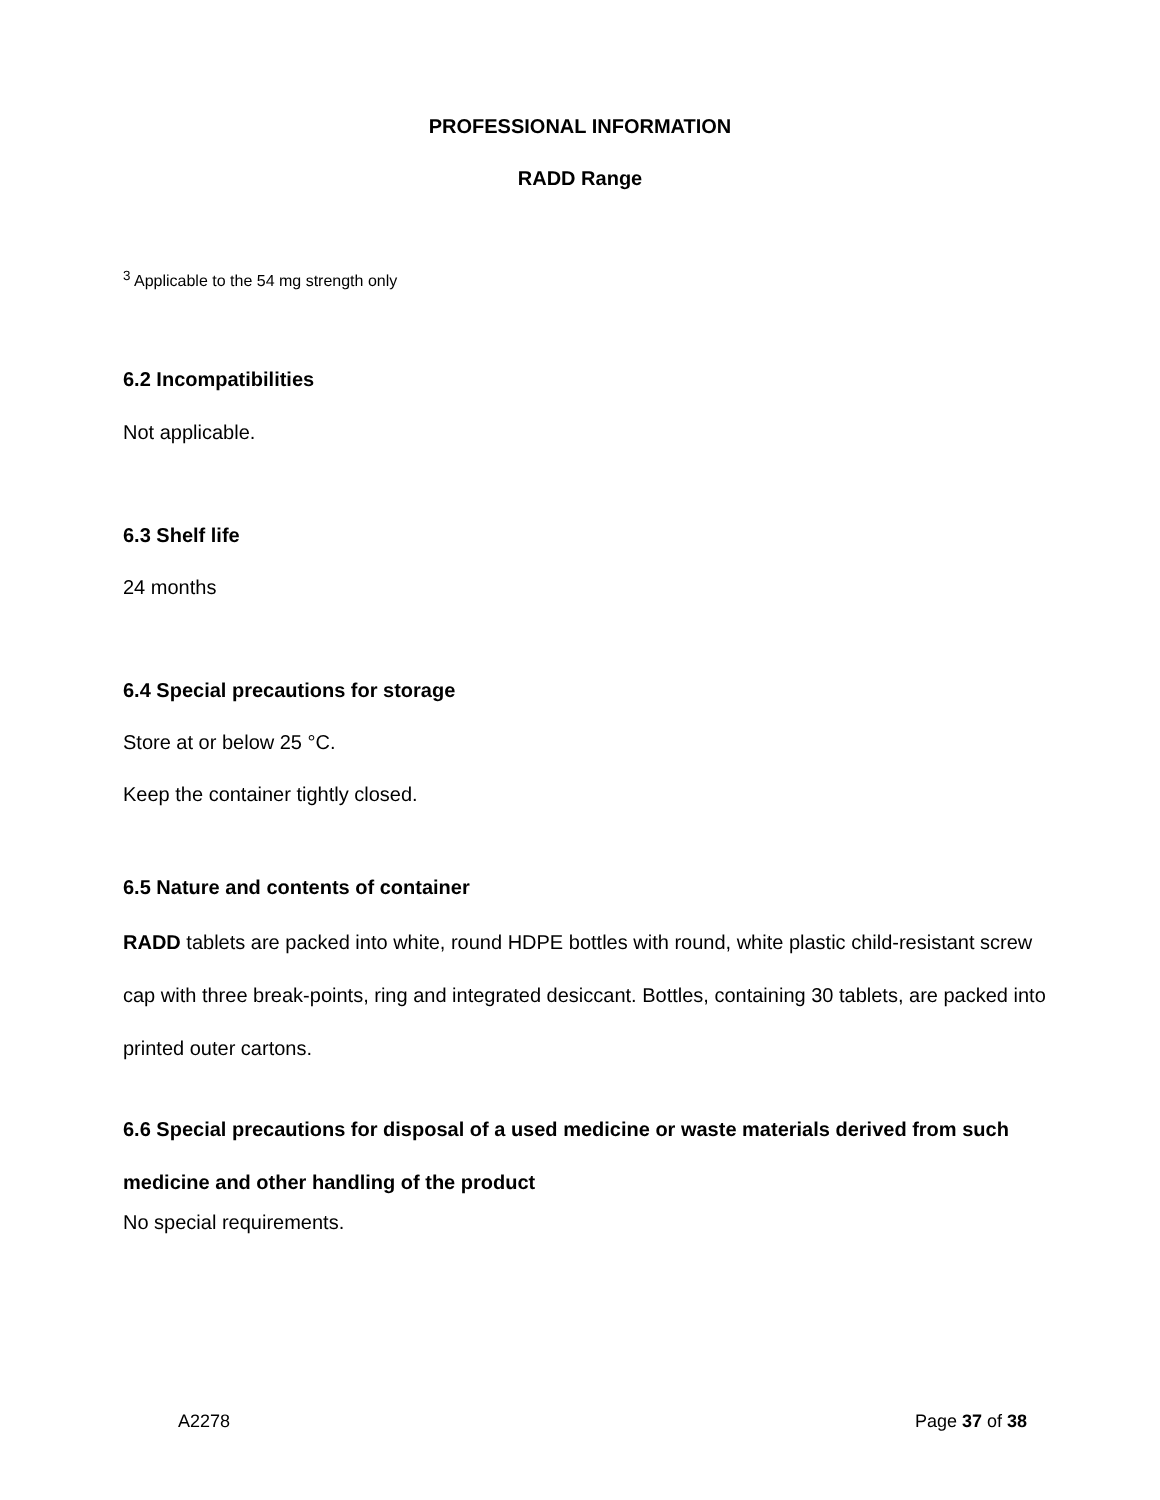PROFESSIONAL INFORMATION
RADD Range
<sup>3</sup> Applicable to the 54 mg strength only
6.2 Incompatibilities
Not applicable.
6.3 Shelf life
24 months
6.4 Special precautions for storage
Store at or below 25 °C.
Keep the container tightly closed.
6.5 Nature and contents of container
RADD tablets are packed into white, round HDPE bottles with round, white plastic child-resistant screw cap with three break-points, ring and integrated desiccant. Bottles, containing 30 tablets, are packed into printed outer cartons.
6.6 Special precautions for disposal of a used medicine or waste materials derived from such medicine and other handling of the product
No special requirements.
A2278 Page 37 of 38